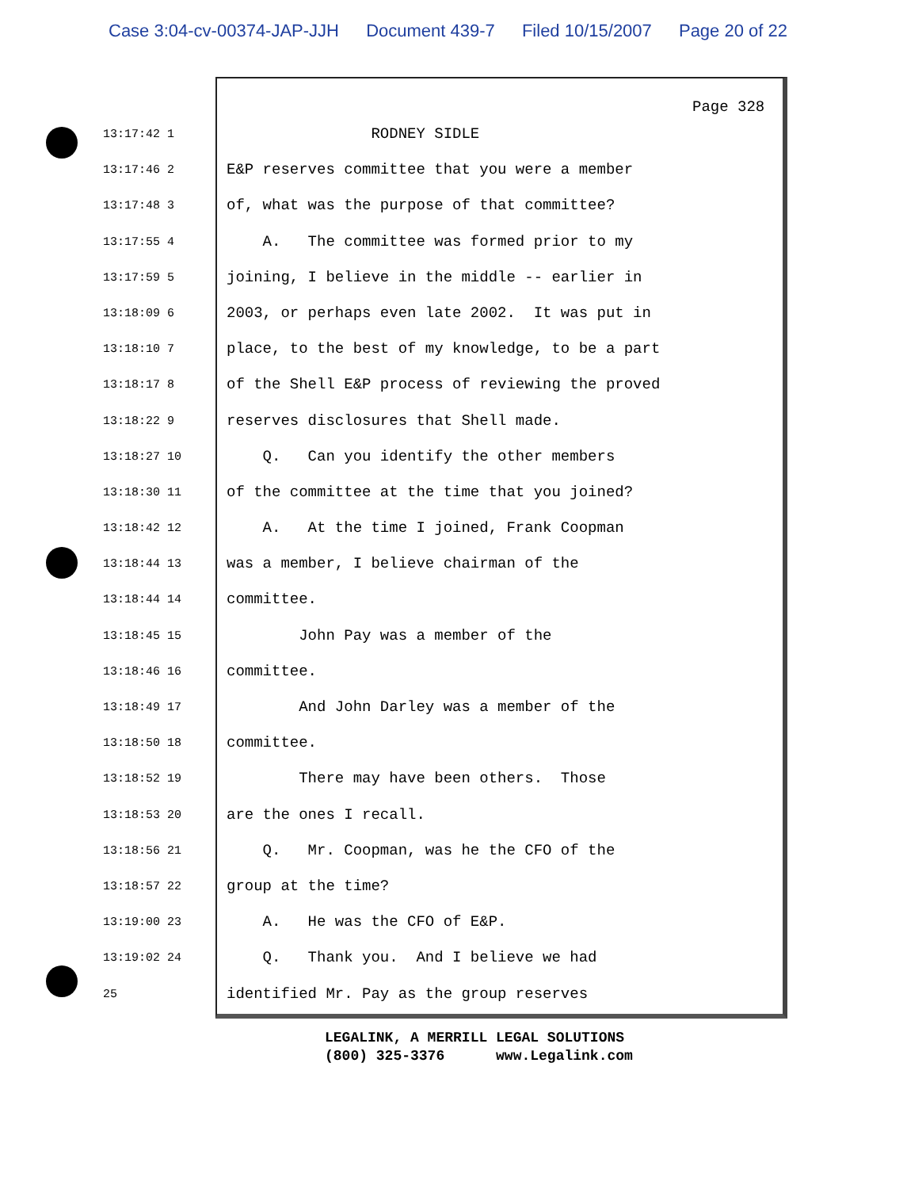Case 3:04-cv-00374-JAP-JJH Document 439-7 Filed 10/15/2007 Page 20 of 22
Page 328
13:17:42 1
RODNEY SIDLE
13:17:46 2
E&P reserves committee that you were a member
13:17:48 3
of, what was the purpose of that committee?
13:17:55 4
A. The committee was formed prior to my
13:17:59 5
joining, I believe in the middle -- earlier in
13:18:09 6
2003, or perhaps even late 2002. It was put in
13:18:10 7
place, to the best of my knowledge, to be a part
13:18:17 8
of the Shell E&P process of reviewing the proved
13:18:22 9
reserves disclosures that Shell made.
13:18:27 10
Q. Can you identify the other members
13:18:30 11
of the committee at the time that you joined?
13:18:42 12
A. At the time I joined, Frank Coopman
13:18:44 13
was a member, I believe chairman of the
13:18:44 14
committee.
13:18:45 15
John Pay was a member of the
13:18:46 16
committee.
13:18:49 17
And John Darley was a member of the
13:18:50 18
committee.
13:18:52 19
There may have been others. Those
13:18:53 20
are the ones I recall.
13:18:56 21
Q. Mr. Coopman, was he the CFO of the
13:18:57 22
group at the time?
13:19:00 23
A. He was the CFO of E&P.
13:19:02 24
Q. Thank you. And I believe we had
25
identified Mr. Pay as the group reserves
LEGALINK, A MERRILL LEGAL SOLUTIONS (800) 325-3376 www.Legalink.com